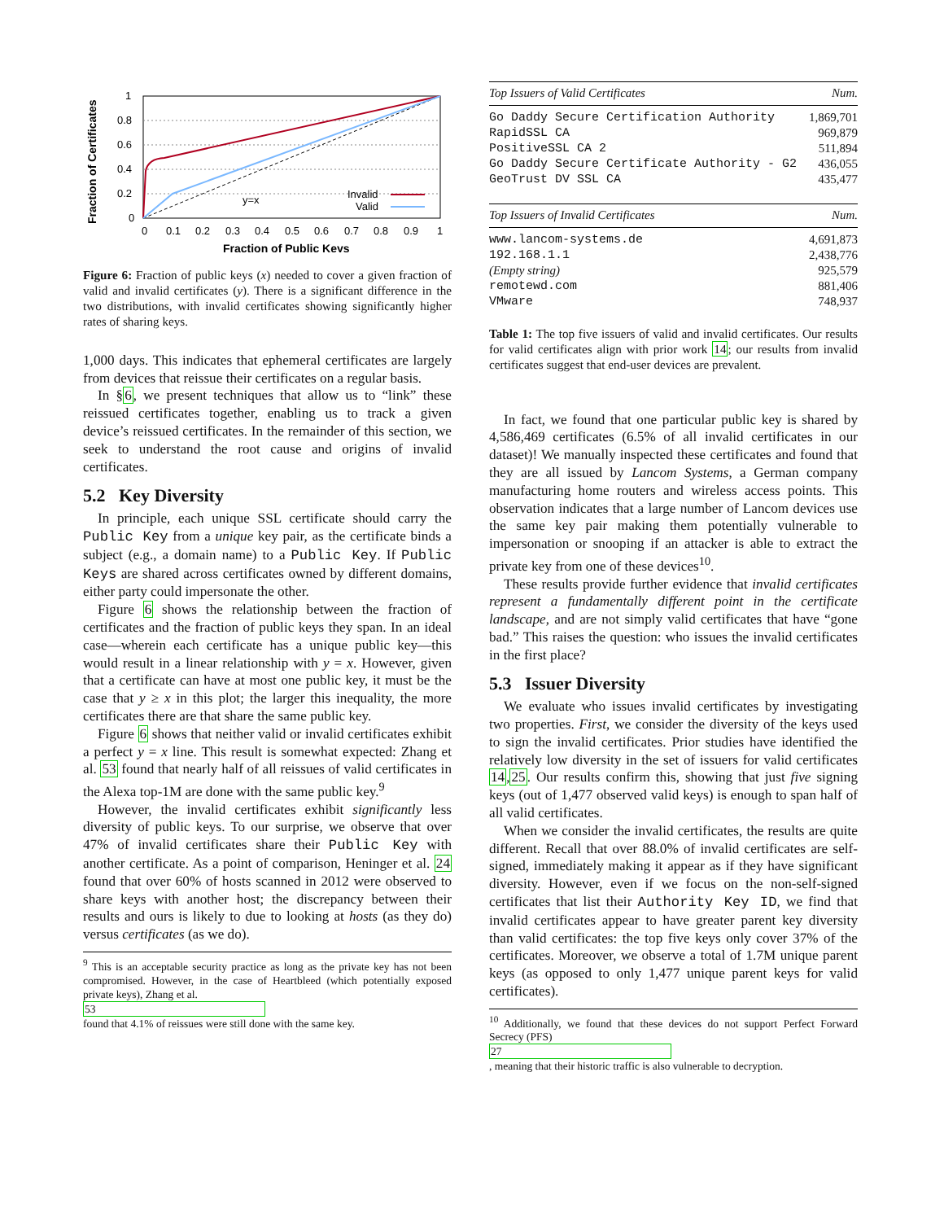Fraction of Certificates
1
0.8
0.6
0.4
0.2
0
0
0.1
0.2
0.3
0.4
0.5
0.6
0.7
0.8
0.9
1
y=x
Invalid
Valid
Fraction of Public Keys
Figure 6: Fraction of public keys (x) needed to cover a given fraction of valid and invalid certificates (y). There is a significant difference in the two distributions, with invalid certificates showing significantly higher rates of sharing keys.
1,000 days. This indicates that ephemeral certificates are largely from devices that reissue their certificates on a regular basis.
In §6, we present techniques that allow us to “link” these reissued certificates together, enabling us to track a given device’s reissued certificates. In the remainder of this section, we seek to understand the root cause and origins of invalid certificates.
5.2 Key Diversity
In principle, each unique SSL certificate should carry the Public Key from a unique key pair, as the certificate binds a subject (e.g., a domain name) to a Public Key. If Public Keys are shared across certificates owned by different domains, either party could impersonate the other.
Figure 6 shows the relationship between the fraction of certificates and the fraction of public keys they span. In an ideal case—wherein each certificate has a unique public key—this would result in a linear relationship with y = x. However, given that a certificate can have at most one public key, it must be the case that y ≥ x in this plot; the larger this inequality, the more certificates there are that share the same public key.
Figure 6 shows that neither valid or invalid certificates exhibit a perfect y = x line. This result is somewhat expected: Zhang et al. 53 found that nearly half of all reissues of valid certificates in the Alexa top-1M are done with the same public key.<sup>9</sup>
However, the invalid certificates exhibit significantly less diversity of public keys. To our surprise, we observe that over 47% of invalid certificates share their Public Key with another certificate. As a point of comparison, Heninger et al. 24 found that over 60% of hosts scanned in 2012 were observed to share keys with another host; the discrepancy between their results and ours is likely to due to looking at hosts (as they do) versus certificates (as we do).
<sup>9</sup> This is an acceptable security practice as long as the private key has not been compromised. However, in the case of Heartbleed (which potentially exposed private keys), Zhang et al.
53
found that 4.1% of reissues were still done with the same key.
| Top Issuers of Valid Certificates | Num. |
| --- | --- |
| Go Daddy Secure Certification Authority | 1,869,701 |
| RapidSSL CA | 969,879 |
| PositiveSSL CA 2 | 511,894 |
| Go Daddy Secure Certificate Authority - G2 | 436,055 |
| GeoTrust DV SSL CA | 435,477 |
| Top Issuers of Invalid Certificates | Num. |
| www.lancom-systems.de | 4,691,873 |
| 192.168.1.1 | 2,438,776 |
| (Empty string) | 925,579 |
| remotewd.com | 881,406 |
| VMware | 748,937 |
Table 1: The top five issuers of valid and invalid certificates. Our results for valid certificates align with prior work 14; our results from invalid certificates suggest that end-user devices are prevalent.
In fact, we found that one particular public key is shared by 4,586,469 certificates (6.5% of all invalid certificates in our dataset)! We manually inspected these certificates and found that they are all issued by Lancom Systems, a German company manufacturing home routers and wireless access points. This observation indicates that a large number of Lancom devices use the same key pair making them potentially vulnerable to impersonation or snooping if an attacker is able to extract the private key from one of these devices<sup>10</sup>.
These results provide further evidence that invalid certificates represent a fundamentally different point in the certificate landscape, and are not simply valid certificates that have “gone bad.” This raises the question: who issues the invalid certificates in the first place?
5.3 Issuer Diversity
We evaluate who issues invalid certificates by investigating two properties. First, we consider the diversity of the keys used to sign the invalid certificates. Prior studies have identified the relatively low diversity in the set of issuers for valid certificates 14,25. Our results confirm this, showing that just five signing keys (out of 1,477 observed valid keys) is enough to span half of all valid certificates.
When we consider the invalid certificates, the results are quite different. Recall that over 88.0% of invalid certificates are self-signed, immediately making it appear as if they have significant diversity. However, even if we focus on the non-self-signed certificates that list their Authority Key ID, we find that invalid certificates appear to have greater parent key diversity than valid certificates: the top five keys only cover 37% of the certificates. Moreover, we observe a total of 1.7M unique parent keys (as opposed to only 1,477 unique parent keys for valid certificates).
<sup>10</sup> Additionally, we found that these devices do not support Perfect Forward Secrecy (PFS)
27, meaning that their historic traffic is also vulnerable to decryption.